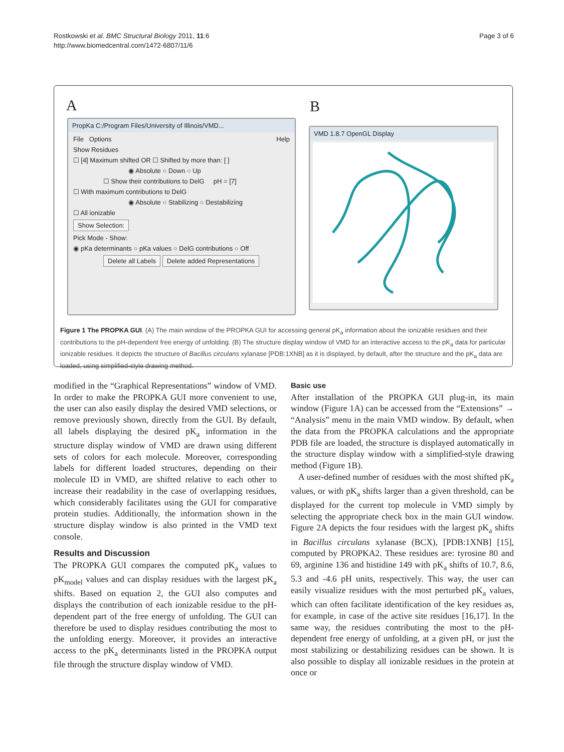Rostkowski et al. BMC Structural Biology 2011, 11:6
http://www.biomedcentral.com/1472-6807/11/6
Page 3 of 6
A B
PropKa C:/Program Files/University of Illinois/VMD...
File Options Help
Show Residues
☐ [4] Maximum shifted OR ☐ Shifted by more than: [ ]
◉ Absolute ○ Down ○ Up
☐ Show their contributions to DelG pH = [7]
☐ With maximum contributions to DelG
◉ Absolute ○ Stabilizing ○ Destabilizing
☐ All ionizable
Show Selection:
Pick Mode - Show:
◉ pKa determinants ○ pKa values ○ DelG contributions ○ Off
Delete all Labels Delete added Representations
VMD 1.8.7 OpenGL Display
Figure 1 The PROPKA GUI. (A) The main window of the PROPKA GUI for accessing general pK<sub>a</sub> information about the ionizable residues and their contributions to the pH-dependent free energy of unfolding. (B) The structure display window of VMD for an interactive access to the pK<sub>a</sub> data for particular ionizable residues. It depicts the structure of Bacillus circulans xylanase [PDB:1XNB] as it is displayed, by default, after the structure and the pK<sub>a</sub> data are loaded, using simplified-style drawing method.
modified in the “Graphical Representations” window of VMD. In order to make the PROPKA GUI more convenient to use, the user can also easily display the desired VMD selections, or remove previously shown, directly from the GUI. By default, all labels displaying the desired pK<sub>a</sub> information in the structure display window of VMD are drawn using different sets of colors for each molecule. Moreover, corresponding labels for different loaded structures, depending on their molecule ID in VMD, are shifted relative to each other to increase their readability in the case of overlapping residues, which considerably facilitates using the GUI for comparative protein studies. Additionally, the information shown in the structure display window is also printed in the VMD text console.
Results and Discussion
The PROPKA GUI compares the computed pK<sub>a</sub> values to pK<sub>model</sub> values and can display residues with the largest pK<sub>a</sub> shifts. Based on equation 2, the GUI also computes and displays the contribution of each ionizable residue to the pH-dependent part of the free energy of unfolding. The GUI can therefore be used to display residues contributing the most to the unfolding energy. Moreover, it provides an interactive access to the pK<sub>a</sub> determinants listed in the PROPKA output file through the structure display window of VMD.
Basic use
After installation of the PROPKA GUI plug-in, its main window (Figure 1A) can be accessed from the “Extensions” → “Analysis” menu in the main VMD window. By default, when the data from the PROPKA calculations and the appropriate PDB file are loaded, the structure is displayed automatically in the structure display window with a simplified-style drawing method (Figure 1B).
A user-defined number of residues with the most shifted pK<sub>a</sub> values, or with pK<sub>a</sub> shifts larger than a given threshold, can be displayed for the current top molecule in VMD simply by selecting the appropriate check box in the main GUI window. Figure 2A depicts the four residues with the largest pK<sub>a</sub> shifts in Bacillus circulans xylanase (BCX), [PDB:1XNB] [15], computed by PROPKA2. These residues are: tyrosine 80 and 69, arginine 136 and histidine 149 with pK<sub>a</sub> shifts of 10.7, 8.6, 5.3 and -4.6 pH units, respectively. This way, the user can easily visualize residues with the most perturbed pK<sub>a</sub> values, which can often facilitate identification of the key residues as, for example, in case of the active site residues [16,17]. In the same way, the residues contributing the most to the pH-dependent free energy of unfolding, at a given pH, or just the most stabilizing or destabilizing residues can be shown. It is also possible to display all ionizable residues in the protein at once or